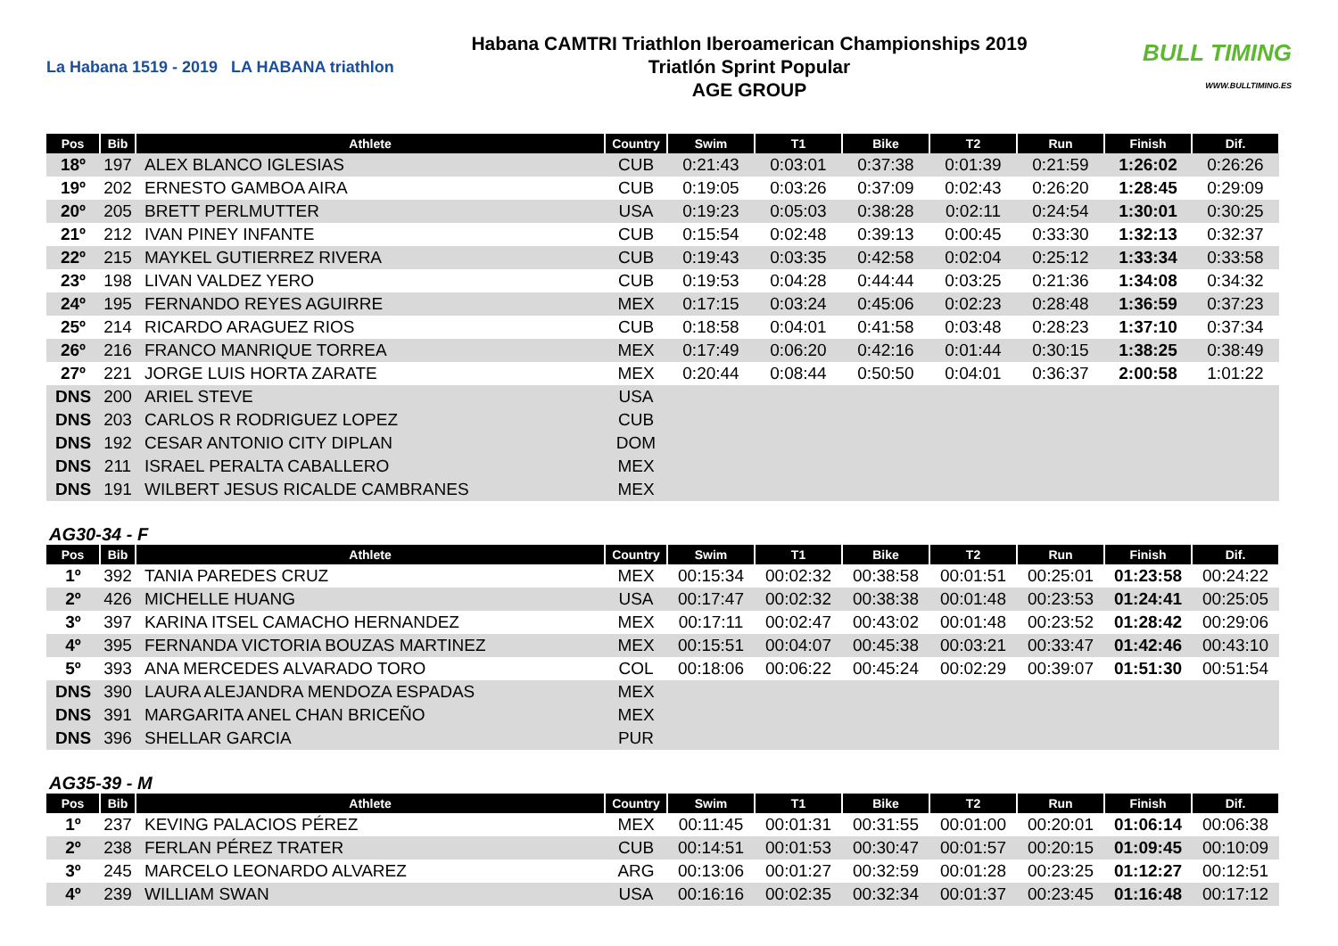La Habana 1519 - 2019 LA HABANA triathlon
Habana CAMTRI Triathlon Iberoamerican Championships 2019
Triatlón Sprint Popular
AGE GROUP
BULL TIMING
WWW.BULLTIMING.ES
| Pos | Bib | Athlete | Country | Swim | T1 | Bike | T2 | Run | Finish | Dif. |
| --- | --- | --- | --- | --- | --- | --- | --- | --- | --- | --- |
| 18º | 197 | ALEX BLANCO IGLESIAS | CUB | 0:21:43 | 0:03:01 | 0:37:38 | 0:01:39 | 0:21:59 | 1:26:02 | 0:26:26 |
| 19º | 202 | ERNESTO GAMBOA AIRA | CUB | 0:19:05 | 0:03:26 | 0:37:09 | 0:02:43 | 0:26:20 | 1:28:45 | 0:29:09 |
| 20º | 205 | BRETT PERLMUTTER | USA | 0:19:23 | 0:05:03 | 0:38:28 | 0:02:11 | 0:24:54 | 1:30:01 | 0:30:25 |
| 21º | 212 | IVAN PINEY INFANTE | CUB | 0:15:54 | 0:02:48 | 0:39:13 | 0:00:45 | 0:33:30 | 1:32:13 | 0:32:37 |
| 22º | 215 | MAYKEL GUTIERREZ RIVERA | CUB | 0:19:43 | 0:03:35 | 0:42:58 | 0:02:04 | 0:25:12 | 1:33:34 | 0:33:58 |
| 23º | 198 | LIVAN VALDEZ YERO | CUB | 0:19:53 | 0:04:28 | 0:44:44 | 0:03:25 | 0:21:36 | 1:34:08 | 0:34:32 |
| 24º | 195 | FERNANDO REYES AGUIRRE | MEX | 0:17:15 | 0:03:24 | 0:45:06 | 0:02:23 | 0:28:48 | 1:36:59 | 0:37:23 |
| 25º | 214 | RICARDO ARAGUEZ RIOS | CUB | 0:18:58 | 0:04:01 | 0:41:58 | 0:03:48 | 0:28:23 | 1:37:10 | 0:37:34 |
| 26º | 216 | FRANCO MANRIQUE TORREA | MEX | 0:17:49 | 0:06:20 | 0:42:16 | 0:01:44 | 0:30:15 | 1:38:25 | 0:38:49 |
| 27º | 221 | JORGE LUIS HORTA ZARATE | MEX | 0:20:44 | 0:08:44 | 0:50:50 | 0:04:01 | 0:36:37 | 2:00:58 | 1:01:22 |
| DNS | 200 | ARIEL STEVE | USA | | | | | | | |
| DNS | 203 | CARLOS R RODRIGUEZ LOPEZ | CUB | | | | | | | |
| DNS | 192 | CESAR ANTONIO CITY DIPLAN | DOM | | | | | | | |
| DNS | 211 | ISRAEL PERALTA CABALLERO | MEX | | | | | | | |
| DNS | 191 | WILBERT JESUS RICALDE CAMBRANES | MEX | | | | | | | |
AG30-34 - F
| Pos | Bib | Athlete | Country | Swim | T1 | Bike | T2 | Run | Finish | Dif. |
| --- | --- | --- | --- | --- | --- | --- | --- | --- | --- | --- |
| 1º | 392 | TANIA PAREDES CRUZ | MEX | 00:15:34 | 00:02:32 | 00:38:58 | 00:01:51 | 00:25:01 | 01:23:58 | 00:24:22 |
| 2º | 426 | MICHELLE HUANG | USA | 00:17:47 | 00:02:32 | 00:38:38 | 00:01:48 | 00:23:53 | 01:24:41 | 00:25:05 |
| 3º | 397 | KARINA ITSEL CAMACHO HERNANDEZ | MEX | 00:17:11 | 00:02:47 | 00:43:02 | 00:01:48 | 00:23:52 | 01:28:42 | 00:29:06 |
| 4º | 395 | FERNANDA VICTORIA BOUZAS MARTINEZ | MEX | 00:15:51 | 00:04:07 | 00:45:38 | 00:03:21 | 00:33:47 | 01:42:46 | 00:43:10 |
| 5º | 393 | ANA MERCEDES ALVARADO TORO | COL | 00:18:06 | 00:06:22 | 00:45:24 | 00:02:29 | 00:39:07 | 01:51:30 | 00:51:54 |
| DNS | 390 | LAURA ALEJANDRA MENDOZA ESPADAS | MEX | | | | | | | |
| DNS | 391 | MARGARITA ANEL CHAN BRICEÑO | MEX | | | | | | | |
| DNS | 396 | SHELLAR GARCIA | PUR | | | | | | | |
AG35-39 - M
| Pos | Bib | Athlete | Country | Swim | T1 | Bike | T2 | Run | Finish | Dif. |
| --- | --- | --- | --- | --- | --- | --- | --- | --- | --- | --- |
| 1º | 237 | KEVING PALACIOS PÉREZ | MEX | 00:11:45 | 00:01:31 | 00:31:55 | 00:01:00 | 00:20:01 | 01:06:14 | 00:06:38 |
| 2º | 238 | FERLAN PÉREZ TRATER | CUB | 00:14:51 | 00:01:53 | 00:30:47 | 00:01:57 | 00:20:15 | 01:09:45 | 00:10:09 |
| 3º | 245 | MARCELO LEONARDO ALVAREZ | ARG | 00:13:06 | 00:01:27 | 00:32:59 | 00:01:28 | 00:23:25 | 01:12:27 | 00:12:51 |
| 4º | 239 | WILLIAM SWAN | USA | 00:16:16 | 00:02:35 | 00:32:34 | 00:01:37 | 00:23:45 | 01:16:48 | 00:17:12 |